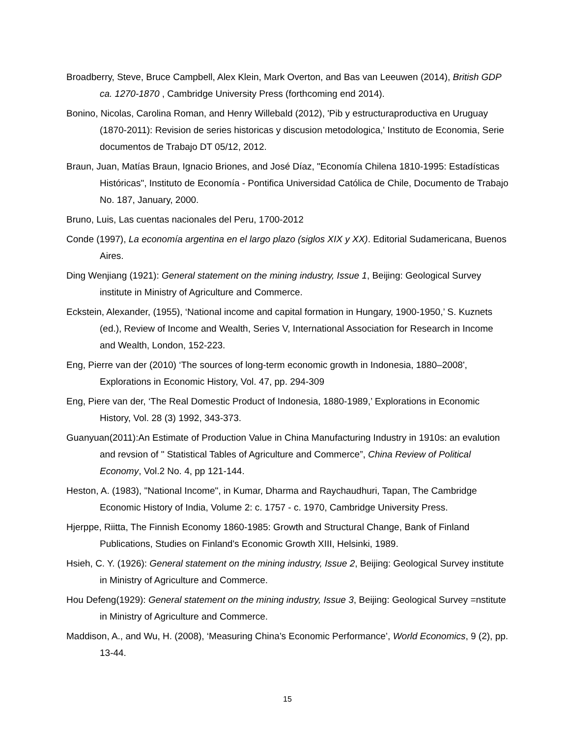Broadberry, Steve, Bruce Campbell, Alex Klein, Mark Overton, and Bas van Leeuwen (2014), British GDP ca. 1270-1870 , Cambridge University Press (forthcoming end 2014).
Bonino, Nicolas, Carolina Roman, and Henry Willebald (2012), 'Pib y estructuraproductiva en Uruguay (1870-2011): Revision de series historicas y discusion metodologica,' Instituto de Economia, Serie documentos de Trabajo DT 05/12, 2012.
Braun, Juan, Matías Braun, Ignacio Briones, and José Díaz, "Economía Chilena 1810-1995: Estadísticas Históricas", Instituto de Economía - Pontifica Universidad Católica de Chile, Documento de Trabajo No. 187, January, 2000.
Bruno, Luis, Las cuentas nacionales del Peru, 1700-2012
Conde (1997), La economía argentina en el largo plazo (siglos XIX y XX). Editorial Sudamericana, Buenos Aires.
Ding Wenjiang (1921): General statement on the mining industry, Issue 1, Beijing: Geological Survey institute in Ministry of Agriculture and Commerce.
Eckstein, Alexander, (1955), ‘National income and capital formation in Hungary, 1900-1950,’ S. Kuznets (ed.), Review of Income and Wealth, Series V, International Association for Research in Income and Wealth, London, 152-223.
Eng, Pierre van der (2010) ‘The sources of long-term economic growth in Indonesia, 1880–2008', Explorations in Economic History, Vol. 47, pp. 294-309
Eng, Piere van der, ‘The Real Domestic Product of Indonesia, 1880-1989,’ Explorations in Economic History, Vol. 28 (3) 1992, 343-373.
Guanyuan(2011):An Estimate of Production Value in China Manufacturing Industry in 1910s: an evalution and revsion of " Statistical Tables of Agriculture and Commerce”, China Review of Political Economy, Vol.2 No. 4, pp 121-144.
Heston, A. (1983), "National Income", in Kumar, Dharma and Raychaudhuri, Tapan, The Cambridge Economic History of India, Volume 2: c. 1757 - c. 1970, Cambridge University Press.
Hjerppe, Riitta, The Finnish Economy 1860-1985: Growth and Structural Change, Bank of Finland Publications, Studies on Finland's Economic Growth XIII, Helsinki, 1989.
Hsieh, C. Y. (1926): General statement on the mining industry, Issue 2, Beijing: Geological Survey institute in Ministry of Agriculture and Commerce.
Hou Defeng(1929): General statement on the mining industry, Issue 3, Beijing: Geological Survey =nstitute in Ministry of Agriculture and Commerce.
Maddison, A., and Wu, H. (2008), ‘Measuring China’s Economic Performance’, World Economics, 9 (2), pp. 13-44.
15